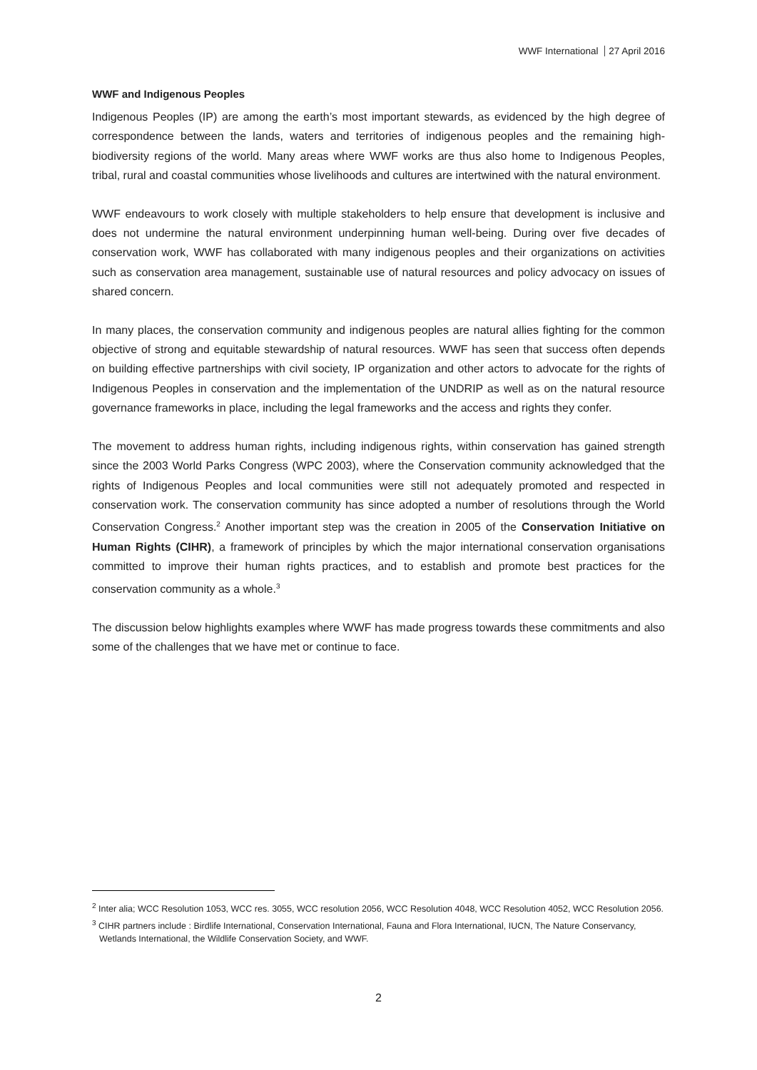WWF International 27 April 2016
WWF and Indigenous Peoples
Indigenous Peoples (IP) are among the earth’s most important stewards, as evidenced by the high degree of correspondence between the lands, waters and territories of indigenous peoples and the remaining high-biodiversity regions of the world. Many areas where WWF works are thus also home to Indigenous Peoples, tribal, rural and coastal communities whose livelihoods and cultures are intertwined with the natural environment.
WWF endeavours to work closely with multiple stakeholders to help ensure that development is inclusive and does not undermine the natural environment underpinning human well-being. During over five decades of conservation work, WWF has collaborated with many indigenous peoples and their organizations on activities such as conservation area management, sustainable use of natural resources and policy advocacy on issues of shared concern.
In many places, the conservation community and indigenous peoples are natural allies fighting for the common objective of strong and equitable stewardship of natural resources. WWF has seen that success often depends on building effective partnerships with civil society, IP organization and other actors to advocate for the rights of Indigenous Peoples in conservation and the implementation of the UNDRIP as well as on the natural resource governance frameworks in place, including the legal frameworks and the access and rights they confer.
The movement to address human rights, including indigenous rights, within conservation has gained strength since the 2003 World Parks Congress (WPC 2003), where the Conservation community acknowledged that the rights of Indigenous Peoples and local communities were still not adequately promoted and respected in conservation work. The conservation community has since adopted a number of resolutions through the World Conservation Congress.<sup>2</sup> Another important step was the creation in 2005 of the Conservation Initiative on Human Rights (CIHR), a framework of principles by which the major international conservation organisations committed to improve their human rights practices, and to establish and promote best practices for the conservation community as a whole.<sup>3</sup>
The discussion below highlights examples where WWF has made progress towards these commitments and also some of the challenges that we have met or continue to face.
<sup>2</sup> Inter alia; WCC Resolution 1053, WCC res. 3055, WCC resolution 2056, WCC Resolution 4048, WCC Resolution 4052, WCC Resolution 2056.
<sup>3</sup> CIHR partners include : Birdlife International, Conservation International, Fauna and Flora International, IUCN, The Nature Conservancy, Wetlands International, the Wildlife Conservation Society, and WWF.
2